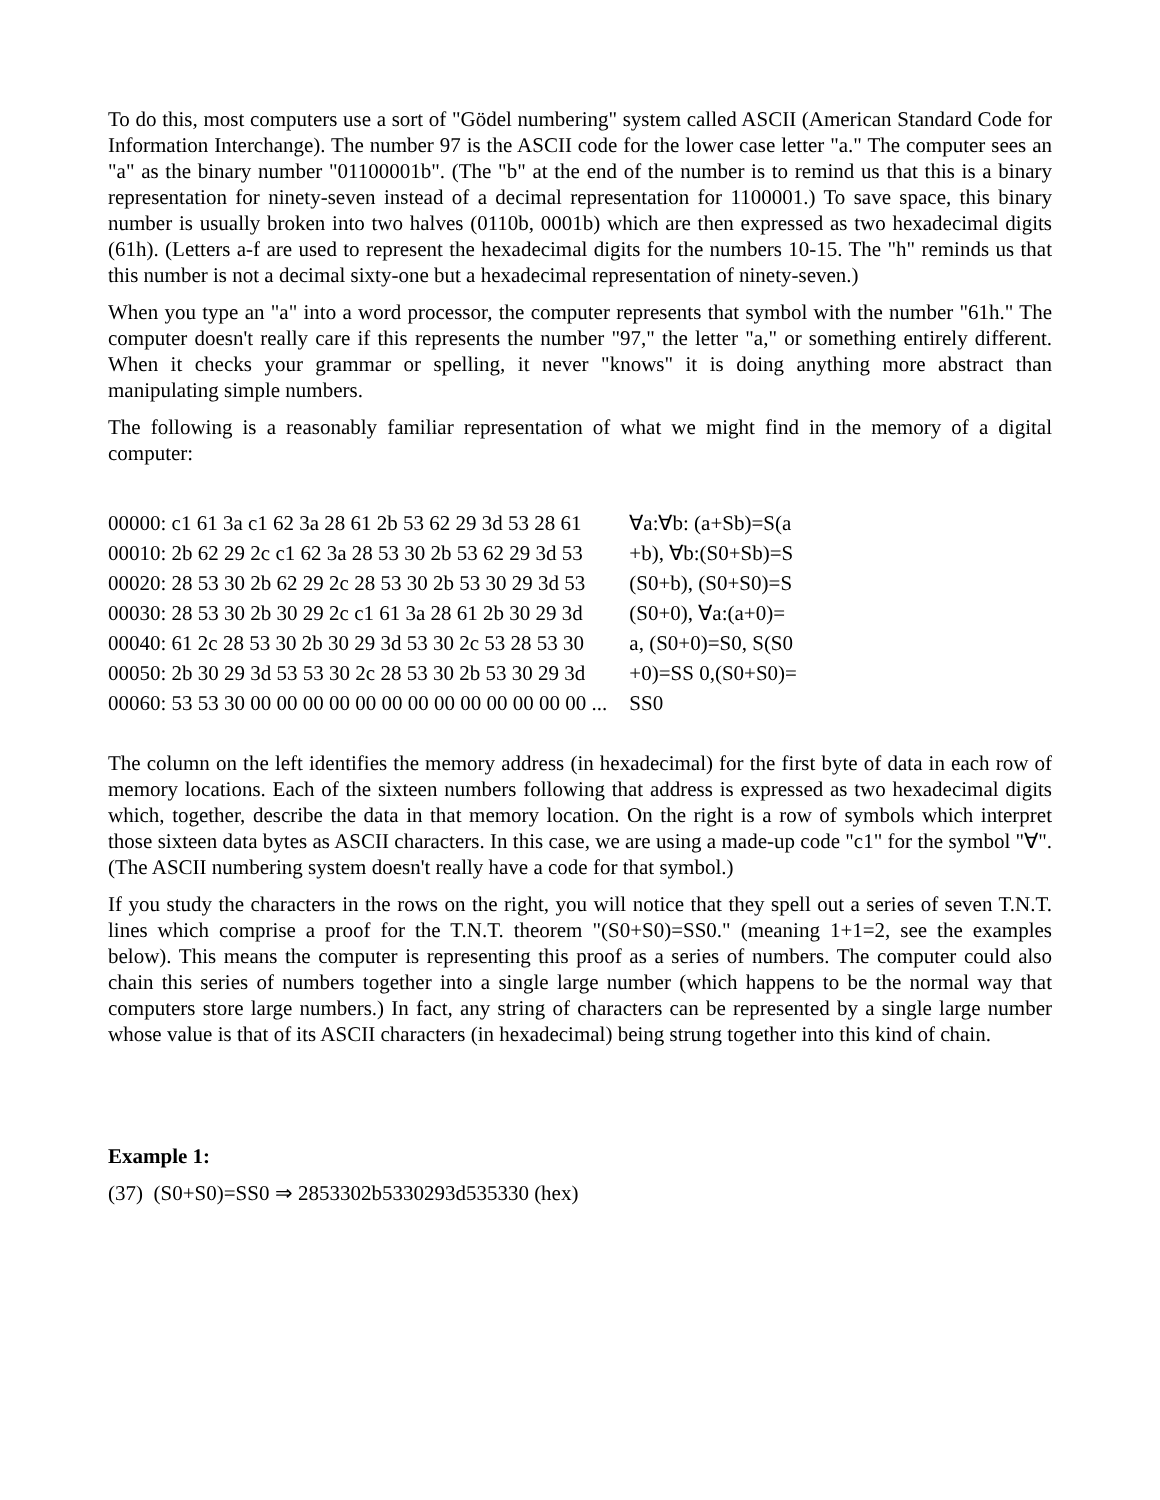To do this, most computers use a sort of "Gödel numbering" system called ASCII (American Standard Code for Information Interchange). The number 97 is the ASCII code for the lower case letter "a." The computer sees an "a" as the binary number "01100001b". (The "b" at the end of the number is to remind us that this is a binary representation for ninety-seven instead of a decimal representation for 1100001.) To save space, this binary number is usually broken into two halves (0110b, 0001b) which are then expressed as two hexadecimal digits (61h). (Letters a-f are used to represent the hexadecimal digits for the numbers 10-15. The "h" reminds us that this number is not a decimal sixty-one but a hexadecimal representation of ninety-seven.)
When you type an "a" into a word processor, the computer represents that symbol with the number "61h." The computer doesn't really care if this represents the number "97," the letter "a," or something entirely different. When it checks your grammar or spelling, it never "knows" it is doing anything more abstract than manipulating simple numbers.
The following is a reasonably familiar representation of what we might find in the memory of a digital computer:
| 00000: c1 61 3a c1 62 3a 28 61 2b 53 62 29 3d 53 28 61 | ∀a:∀b: (a+Sb)=S(a |
| 00010: 2b 62 29 2c c1 62 3a 28 53 30 2b 53 62 29 3d 53 | +b), ∀b:(S0+Sb)=S |
| 00020: 28 53 30 2b 62 29 2c 28 53 30 2b 53 30 29 3d 53 | (S0+b), (S0+S0)=S |
| 00030: 28 53 30 2b 30 29 2c c1 61 3a 28 61 2b 30 29 3d | (S0+0), ∀a:(a+0)= |
| 00040: 61 2c 28 53 30 2b 30 29 3d 53 30 2c 53 28 53 30 | a, (S0+0)=S0, S(S0 |
| 00050: 2b 30 29 3d 53 53 30 2c 28 53 30 2b 53 30 29 3d | +0)=SS 0,(S0+S0)= |
| 00060: 53 53 30 00 00 00 00 00 00 00 00 00 00 00 00 00 ... | SS0 |
The column on the left identifies the memory address (in hexadecimal) for the first byte of data in each row of memory locations. Each of the sixteen numbers following that address is expressed as two hexadecimal digits which, together, describe the data in that memory location. On the right is a row of symbols which interpret those sixteen data bytes as ASCII characters. In this case, we are using a made-up code "c1" for the symbol "∀". (The ASCII numbering system doesn't really have a code for that symbol.)
If you study the characters in the rows on the right, you will notice that they spell out a series of seven T.N.T. lines which comprise a proof for the T.N.T. theorem "(S0+S0)=SS0." (meaning 1+1=2, see the examples below). This means the computer is representing this proof as a series of numbers. The computer could also chain this series of numbers together into a single large number (which happens to be the normal way that computers store large numbers.) In fact, any string of characters can be represented by a single large number whose value is that of its ASCII characters (in hexadecimal) being strung together into this kind of chain.
Example 1:
(37) (S0+S0)=SS0 ⇒ 2853302b5330293d535330 (hex)